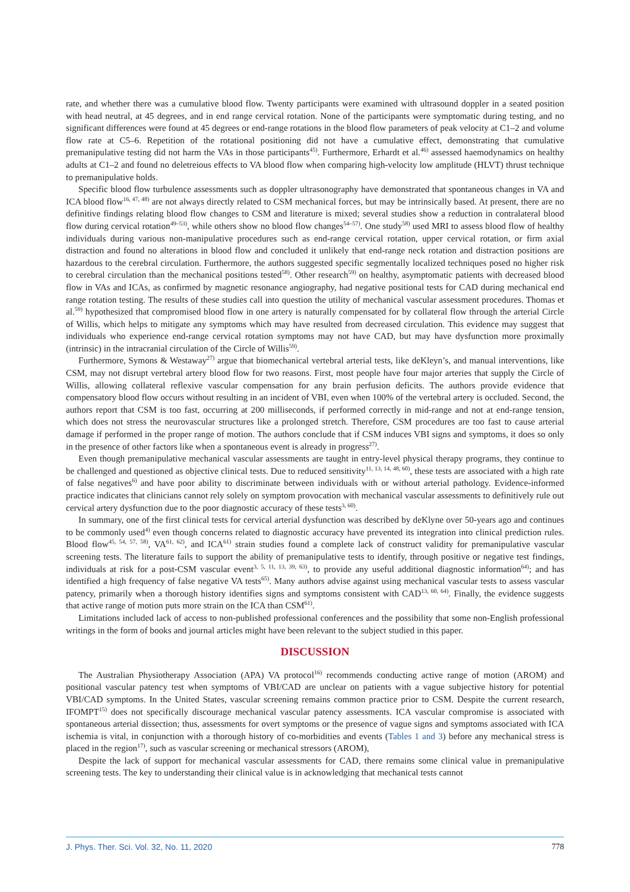rate, and whether there was a cumulative blood flow. Twenty participants were examined with ultrasound doppler in a seated position with head neutral, at 45 degrees, and in end range cervical rotation. None of the participants were symptomatic during testing, and no significant differences were found at 45 degrees or end-range rotations in the blood flow parameters of peak velocity at C1–2 and volume flow rate at C5–6. Repetition of the rotational positioning did not have a cumulative effect, demonstrating that cumulative premanipulative testing did not harm the VAs in those participants<sup>45)</sup>. Furthermore, Erhardt et al.<sup>46)</sup> assessed haemodynamics on healthy adults at C1–2 and found no deletreious effects to VA blood flow when comparing high-velocity low amplitude (HLVT) thrust technique to premanipulative holds.
Specific blood flow turbulence assessments such as doppler ultrasonography have demonstrated that spontaneous changes in VA and ICA blood flow<sup>16, 47, 48)</sup> are not always directly related to CSM mechanical forces, but may be intrinsically based. At present, there are no definitive findings relating blood flow changes to CSM and literature is mixed; several studies show a reduction in contralateral blood flow during cervical rotation<sup>49–53)</sup>, while others show no blood flow changes<sup>54–57)</sup>. One study<sup>58)</sup> used MRI to assess blood flow of healthy individuals during various non-manipulative procedures such as end-range cervical rotation, upper cervical rotation, or firm axial distraction and found no alterations in blood flow and concluded it unlikely that end-range neck rotation and distraction positions are hazardous to the cerebral circulation. Furthermore, the authors suggested specific segmentally localized techniques posed no higher risk to cerebral circulation than the mechanical positions tested<sup>58)</sup>. Other research<sup>59)</sup> on healthy, asymptomatic patients with decreased blood flow in VAs and ICAs, as confirmed by magnetic resonance angiography, had negative positional tests for CAD during mechanical end range rotation testing. The results of these studies call into question the utility of mechanical vascular assessment procedures. Thomas et al.<sup>59)</sup> hypothesized that compromised blood flow in one artery is naturally compensated for by collateral flow through the arterial Circle of Willis, which helps to mitigate any symptoms which may have resulted from decreased circulation. This evidence may suggest that individuals who experience end-range cervical rotation symptoms may not have CAD, but may have dysfunction more proximally (intrinsic) in the intracranial circulation of the Circle of Willis<sup>59)</sup>.
Furthermore, Symons & Westaway<sup>27)</sup> argue that biomechanical vertebral arterial tests, like deKleyn’s, and manual interventions, like CSM, may not disrupt vertebral artery blood flow for two reasons. First, most people have four major arteries that supply the Circle of Willis, allowing collateral reflexive vascular compensation for any brain perfusion deficits. The authors provide evidence that compensatory blood flow occurs without resulting in an incident of VBI, even when 100% of the vertebral artery is occluded. Second, the authors report that CSM is too fast, occurring at 200 milliseconds, if performed correctly in mid-range and not at end-range tension, which does not stress the neurovascular structures like a prolonged stretch. Therefore, CSM procedures are too fast to cause arterial damage if performed in the proper range of motion. The authors conclude that if CSM induces VBI signs and symptoms, it does so only in the presence of other factors like when a spontaneous event is already in progress<sup>27)</sup>.
Even though premanipulative mechanical vascular assessments are taught in entry-level physical therapy programs, they continue to be challenged and questioned as objective clinical tests. Due to reduced sensitivity<sup>11, 13, 14, 48, 60)</sup>, these tests are associated with a high rate of false negatives<sup>6)</sup> and have poor ability to discriminate between individuals with or without arterial pathology. Evidence-informed practice indicates that clinicians cannot rely solely on symptom provocation with mechanical vascular assessments to definitively rule out cervical artery dysfunction due to the poor diagnostic accuracy of these tests<sup>3, 60)</sup>.
In summary, one of the first clinical tests for cervical arterial dysfunction was described by deKlyne over 50-years ago and continues to be commonly used<sup>4)</sup> even though concerns related to diagnostic accuracy have prevented its integration into clinical prediction rules. Blood flow<sup>45, 54, 57, 58)</sup>, VA<sup>61, 62)</sup>, and ICA<sup>61)</sup> strain studies found a complete lack of construct validity for premanipulative vascular screening tests. The literature fails to support the ability of premanipulative tests to identify, through positive or negative test findings, individuals at risk for a post-CSM vascular event<sup>3, 5, 11, 13, 39, 63)</sup>, to provide any useful additional diagnostic information<sup>64)</sup>; and has identified a high frequency of false negative VA tests<sup>65)</sup>. Many authors advise against using mechanical vascular tests to assess vascular patency, primarily when a thorough history identifies signs and symptoms consistent with CAD<sup>13, 60, 64)</sup>. Finally, the evidence suggests that active range of motion puts more strain on the ICA than CSM<sup>61)</sup>.
Limitations included lack of access to non-published professional conferences and the possibility that some non-English professional writings in the form of books and journal articles might have been relevant to the subject studied in this paper.
DISCUSSION
The Australian Physiotherapy Association (APA) VA protocol<sup>16)</sup> recommends conducting active range of motion (AROM) and positional vascular patency test when symptoms of VBI/CAD are unclear on patients with a vague subjective history for potential VBI/CAD symptoms. In the United States, vascular screening remains common practice prior to CSM. Despite the current research, IFOMPT<sup>15)</sup> does not specifically discourage mechanical vascular patency assessments. ICA vascular compromise is associated with spontaneous arterial dissection; thus, assessments for overt symptoms or the presence of vague signs and symptoms associated with ICA ischemia is vital, in conjunction with a thorough history of co-morbidities and events (Tables 1 and 3) before any mechanical stress is placed in the region<sup>17)</sup>, such as vascular screening or mechanical stressors (AROM),
Despite the lack of support for mechanical vascular assessments for CAD, there remains some clinical value in premanipulative screening tests. The key to understanding their clinical value is in acknowledging that mechanical tests cannot
J. Phys. Ther. Sci. Vol. 32, No. 11, 2020 778